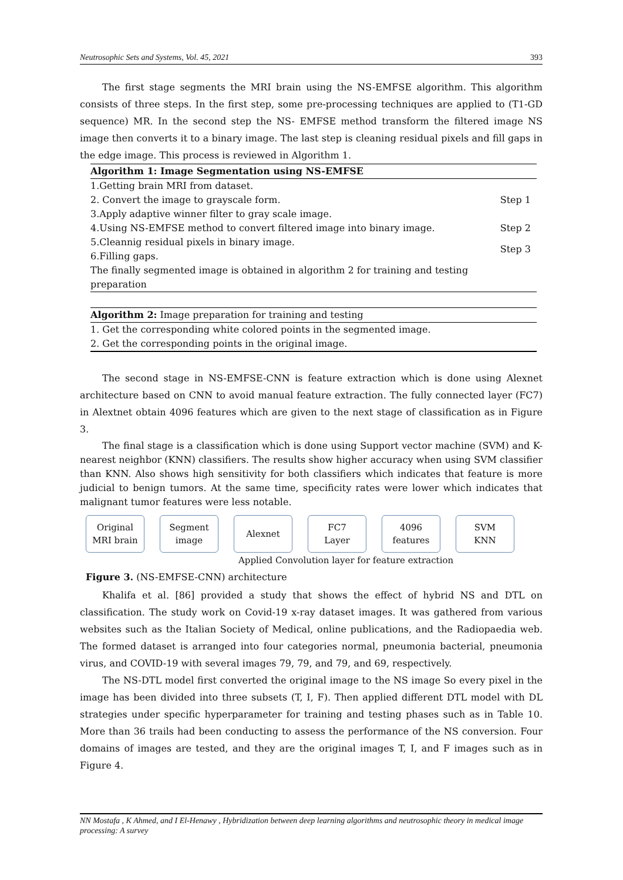Neutrosophic Sets and Systems, Vol. 45, 2021 393
The first stage segments the MRI brain using the NS-EMFSE algorithm. This algorithm consists of three steps. In the first step, some pre-processing techniques are applied to (T1-GD sequence) MR. In the second step the NS- EMFSE method transform the filtered image NS image then converts it to a binary image. The last step is cleaning residual pixels and fill gaps in the edge image. This process is reviewed in Algorithm 1.
| Algorithm 1: Image Segmentation using NS-EMFSE | |
| --- | --- |
| 1.Getting brain MRI from dataset. | Step 1 |
| 2. Convert the image to grayscale form. | |
| 3.Apply adaptive winner filter to gray scale image. | |
| 4.Using NS-EMFSE method to convert filtered image into binary image. | Step 2 |
| 5.Cleannig residual pixels in binary image. | Step 3 |
| 6.Filling gaps. | |
| The finally segmented image is obtained in algorithm 2 for training and testing preparation | |
| Algorithm 2: Image preparation for training and testing |
| 1. Get the corresponding white colored points in the segmented image. |
| 2. Get the corresponding points in the original image. |
The second stage in NS-EMFSE-CNN is feature extraction which is done using Alexnet architecture based on CNN to avoid manual feature extraction. The fully connected layer (FC7) in Alextnet obtain 4096 features which are given to the next stage of classification as in Figure 3.
The final stage is a classification which is done using Support vector machine (SVM) and K-nearest neighbor (KNN) classifiers. The results show higher accuracy when using SVM classifier than KNN. Also shows high sensitivity for both classifiers which indicates that feature is more judicial to benign tumors. At the same time, specificity rates were lower which indicates that malignant tumor features were less notable.
Original
MRI brain
Segment
image
Alexnet
FC7
Layer
4096
features
SVM
KNN
Applied Convolution layer for feature extraction
Figure 3. (NS-EMFSE-CNN) architecture
Khalifa et al. [86] provided a study that shows the effect of hybrid NS and DTL on classification. The study work on Covid-19 x-ray dataset images. It was gathered from various websites such as the Italian Society of Medical, online publications, and the Radiopaedia web. The formed dataset is arranged into four categories normal, pneumonia bacterial, pneumonia virus, and COVID-19 with several images 79, 79, and 79, and 69, respectively.
The NS-DTL model first converted the original image to the NS image So every pixel in the image has been divided into three subsets (T, I, F). Then applied different DTL model with DL strategies under specific hyperparameter for training and testing phases such as in Table 10. More than 36 trails had been conducting to assess the performance of the NS conversion. Four domains of images are tested, and they are the original images T, I, and F images such as in Figure 4.
NN Mostafa , K Ahmed, and I El-Henawy , Hybridization between deep learning algorithms and neutrosophic theory in medical image processing: A survey